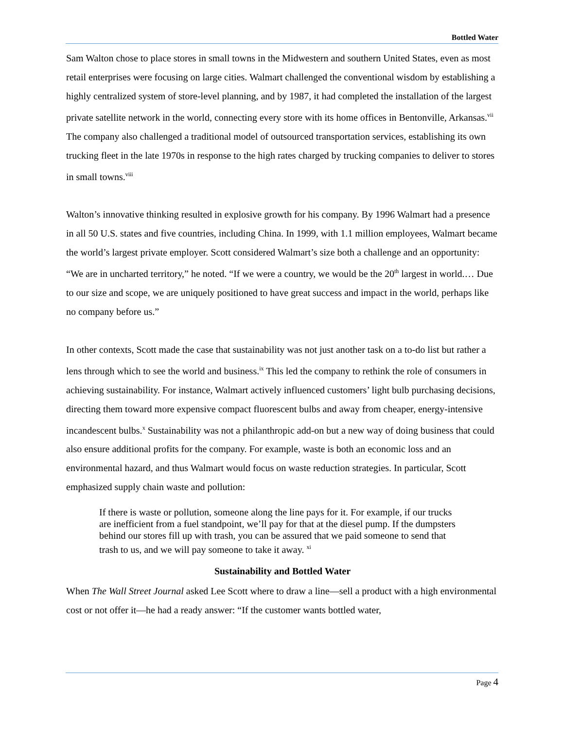Bottled Water
Sam Walton chose to place stores in small towns in the Midwestern and southern United States, even as most retail enterprises were focusing on large cities. Walmart challenged the conventional wisdom by establishing a highly centralized system of store-level planning, and by 1987, it had completed the installation of the largest private satellite network in the world, connecting every store with its home offices in Bentonville, Arkansas.<sup>vii</sup> The company also challenged a traditional model of outsourced transportation services, establishing its own trucking fleet in the late 1970s in response to the high rates charged by trucking companies to deliver to stores in small towns.<sup>viii</sup>
Walton’s innovative thinking resulted in explosive growth for his company. By 1996 Walmart had a presence in all 50 U.S. states and five countries, including China. In 1999, with 1.1 million employees, Walmart became the world’s largest private employer. Scott considered Walmart’s size both a challenge and an opportunity: “We are in uncharted territory,” he noted. “If we were a country, we would be the 20<sup>th</sup> largest in world.… Due to our size and scope, we are uniquely positioned to have great success and impact in the world, perhaps like no company before us.”
In other contexts, Scott made the case that sustainability was not just another task on a to-do list but rather a lens through which to see the world and business.<sup>ix</sup> This led the company to rethink the role of consumers in achieving sustainability. For instance, Walmart actively influenced customers’ light bulb purchasing decisions, directing them toward more expensive compact fluorescent bulbs and away from cheaper, energy-intensive incandescent bulbs.<sup>x</sup> Sustainability was not a philanthropic add-on but a new way of doing business that could also ensure additional profits for the company. For example, waste is both an economic loss and an environmental hazard, and thus Walmart would focus on waste reduction strategies. In particular, Scott emphasized supply chain waste and pollution:
If there is waste or pollution, someone along the line pays for it. For example, if our trucks are inefficient from a fuel standpoint, we’ll pay for that at the diesel pump. If the dumpsters behind our stores fill up with trash, you can be assured that we paid someone to send that trash to us, and we will pay someone to take it away. <sup>xi</sup>
Sustainability and Bottled Water
When The Wall Street Journal asked Lee Scott where to draw a line—sell a product with a high environmental cost or not offer it—he had a ready answer: “If the customer wants bottled water,
Page 4